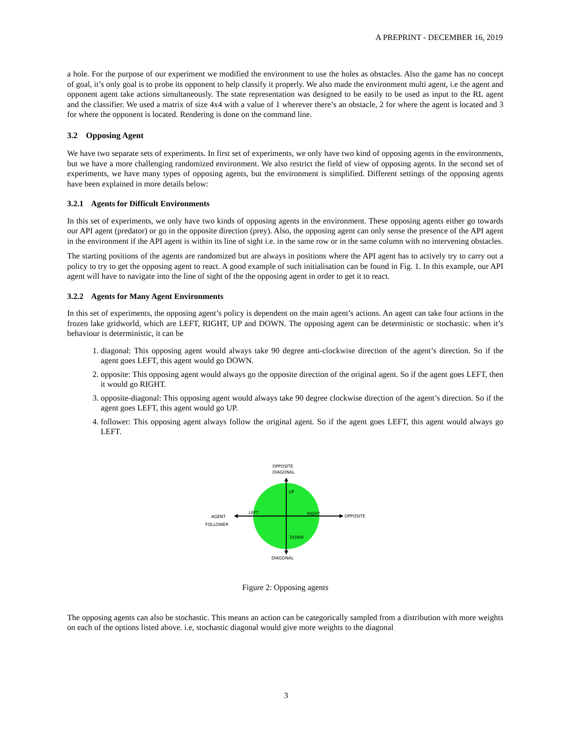A PREPRINT - DECEMBER 16, 2019
a hole. For the purpose of our experiment we modified the environment to use the holes as obstacles. Also the game has no concept of goal, it’s only goal is to probe its opponent to help classify it properly. We also made the environment multi agent, i.e the agent and opponent agent take actions simultaneously. The state representation was designed to be easily to be used as input to the RL agent and the classifier. We used a matrix of size 4x4 with a value of 1 wherever there’s an obstacle, 2 for where the agent is located and 3 for where the opponent is located. Rendering is done on the command line.
3.2 Opposing Agent
We have two separate sets of experiments. In first set of experiments, we only have two kind of opposing agents in the environments, but we have a more challenging randomized environment. We also restrict the field of view of opposing agents. In the second set of experiments, we have many types of opposing agents, but the environment is simplified. Different settings of the opposing agents have been explained in more details below:
3.2.1 Agents for Difficult Environments
In this set of experiments, we only have two kinds of opposing agents in the environment. These opposing agents either go towards our API agent (predator) or go in the opposite direction (prey). Also, the opposing agent can only sense the presence of the API agent in the environment if the API agent is within its line of sight i.e. in the same row or in the same column with no intervening obstacles.
The starting positions of the agents are randomized but are always in positions where the API agent has to actively try to carry out a policy to try to get the opposing agent to react. A good example of such initialisation can be found in Fig. 1. In this example, our API agent will have to navigate into the line of sight of the the opposing agent in order to get it to react.
3.2.2 Agents for Many Agent Environments
In this set of experiments, the opposing agent’s policy is dependent on the main agent’s actions. An agent can take four actions in the frozen lake gridworld, which are LEFT, RIGHT, UP and DOWN. The opposing agent can be deterministic or stochastic. when it’s behaviour is deterministic, it can be
1. diagonal: This opposing agent would always take 90 degree anti-clockwise direction of the agent’s direction. So if the agent goes LEFT, this agent would go DOWN.
2. opposite: This opposing agent would always go the opposite direction of the original agent. So if the agent goes LEFT, then it would go RIGHT.
3. opposite-diagonal: This opposing agent would always take 90 degree clockwise direction of the agent’s direction. So if the agent goes LEFT, this agent would go UP.
4. follower: This opposing agent always follow the original agent. So if the agent goes LEFT, this agent would always go LEFT.
OPPOSITE
DIAGONAL
UP
LEFT
RIGHT
AGENT
FOLLOWER
OPPOSITE
DOWN
DIAGONAL
Figure 2: Opposing agents
The opposing agents can also be stochastic. This means an action can be categorically sampled from a distribution with more weights on each of the options listed above. i.e, stochastic diagonal would give more weights to the diagonal
3